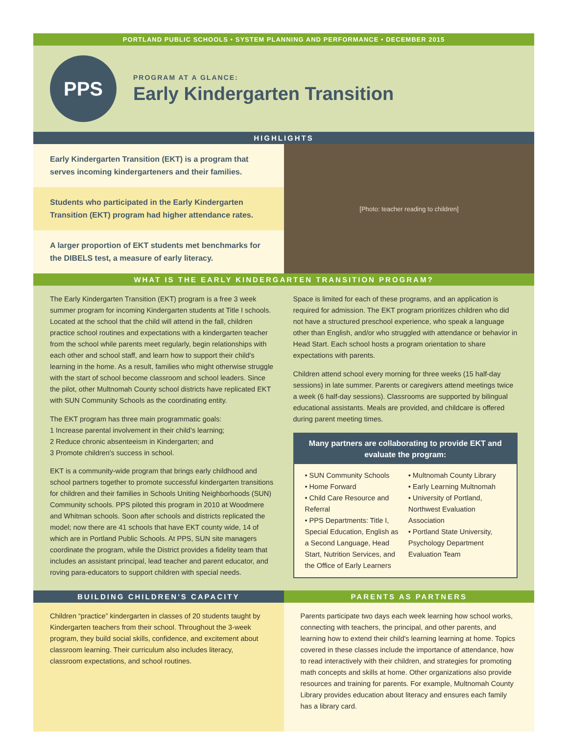PORTLAND PUBLIC SCHOOLS • SYSTEM PLANNING AND PERFORMANCE • DECEMBER 2015
PPS
PROGRAM AT A GLANCE:
Early Kindergarten Transition
HIGHLIGHTS
Early Kindergarten Transition (EKT) is a program that serves incoming kindergarteners and their families.
Students who participated in the Early Kindergarten Transition (EKT) program had higher attendance rates.
A larger proportion of EKT students met benchmarks for the DIBELS test, a measure of early literacy.
[Photo: teacher reading to children]
WHAT IS THE EARLY KINDERGARTEN TRANSITION PROGRAM?
The Early Kindergarten Transition (EKT) program is a free 3 week summer program for incoming Kindergarten students at Title I schools. Located at the school that the child will attend in the fall, children practice school routines and expectations with a kindergarten teacher from the school while parents meet regularly, begin relationships with each other and school staff, and learn how to support their child's learning in the home. As a result, families who might otherwise struggle with the start of school become classroom and school leaders. Since the pilot, other Multnomah County school districts have replicated EKT with SUN Community Schools as the coordinating entity.
The EKT program has three main programmatic goals:
1 Increase parental involvement in their child's learning;
2 Reduce chronic absenteeism in Kindergarten; and
3 Promote children's success in school.
EKT is a community-wide program that brings early childhood and school partners together to promote successful kindergarten transitions for children and their families in Schools Uniting Neighborhoods (SUN) Community schools. PPS piloted this program in 2010 at Woodmere and Whitman schools. Soon after schools and districts replicated the model; now there are 41 schools that have EKT county wide, 14 of which are in Portland Public Schools. At PPS, SUN site managers coordinate the program, while the District provides a fidelity team that includes an assistant principal, lead teacher and parent educator, and roving para-educators to support children with special needs.
Space is limited for each of these programs, and an application is required for admission. The EKT program prioritizes children who did not have a structured preschool experience, who speak a language other than English, and/or who struggled with attendance or behavior in Head Start. Each school hosts a program orientation to share expectations with parents.
Children attend school every morning for three weeks (15 half-day sessions) in late summer. Parents or caregivers attend meetings twice a week (6 half-day sessions). Classrooms are supported by bilingual educational assistants. Meals are provided, and childcare is offered during parent meeting times.
Many partners are collaborating to provide EKT and evaluate the program:
• SUN Community Schools
• Home Forward
• Child Care Resource and Referral
• PPS Departments: Title I, Special Education, English as a Second Language, Head Start, Nutrition Services, and the Office of Early Learners
• Multnomah County Library
• Early Learning Multnomah
• University of Portland, Northwest Evaluation Association
• Portland State University, Psychology Department Evaluation Team
BUILDING CHILDREN'S CAPACITY
Children “practice” kindergarten in classes of 20 students taught by Kindergarten teachers from their school. Throughout the 3-week program, they build social skills, confidence, and excitement about classroom learning. Their curriculum also includes literacy, classroom expectations, and school routines.
PARENTS AS PARTNERS
Parents participate two days each week learning how school works, connecting with teachers, the principal, and other parents, and learning how to extend their child's learning learning at home. Topics covered in these classes include the importance of attendance, how to read interactively with their children, and strategies for promoting math concepts and skills at home. Other organizations also provide resources and training for parents. For example, Multnomah County Library provides education about literacy and ensures each family has a library card.